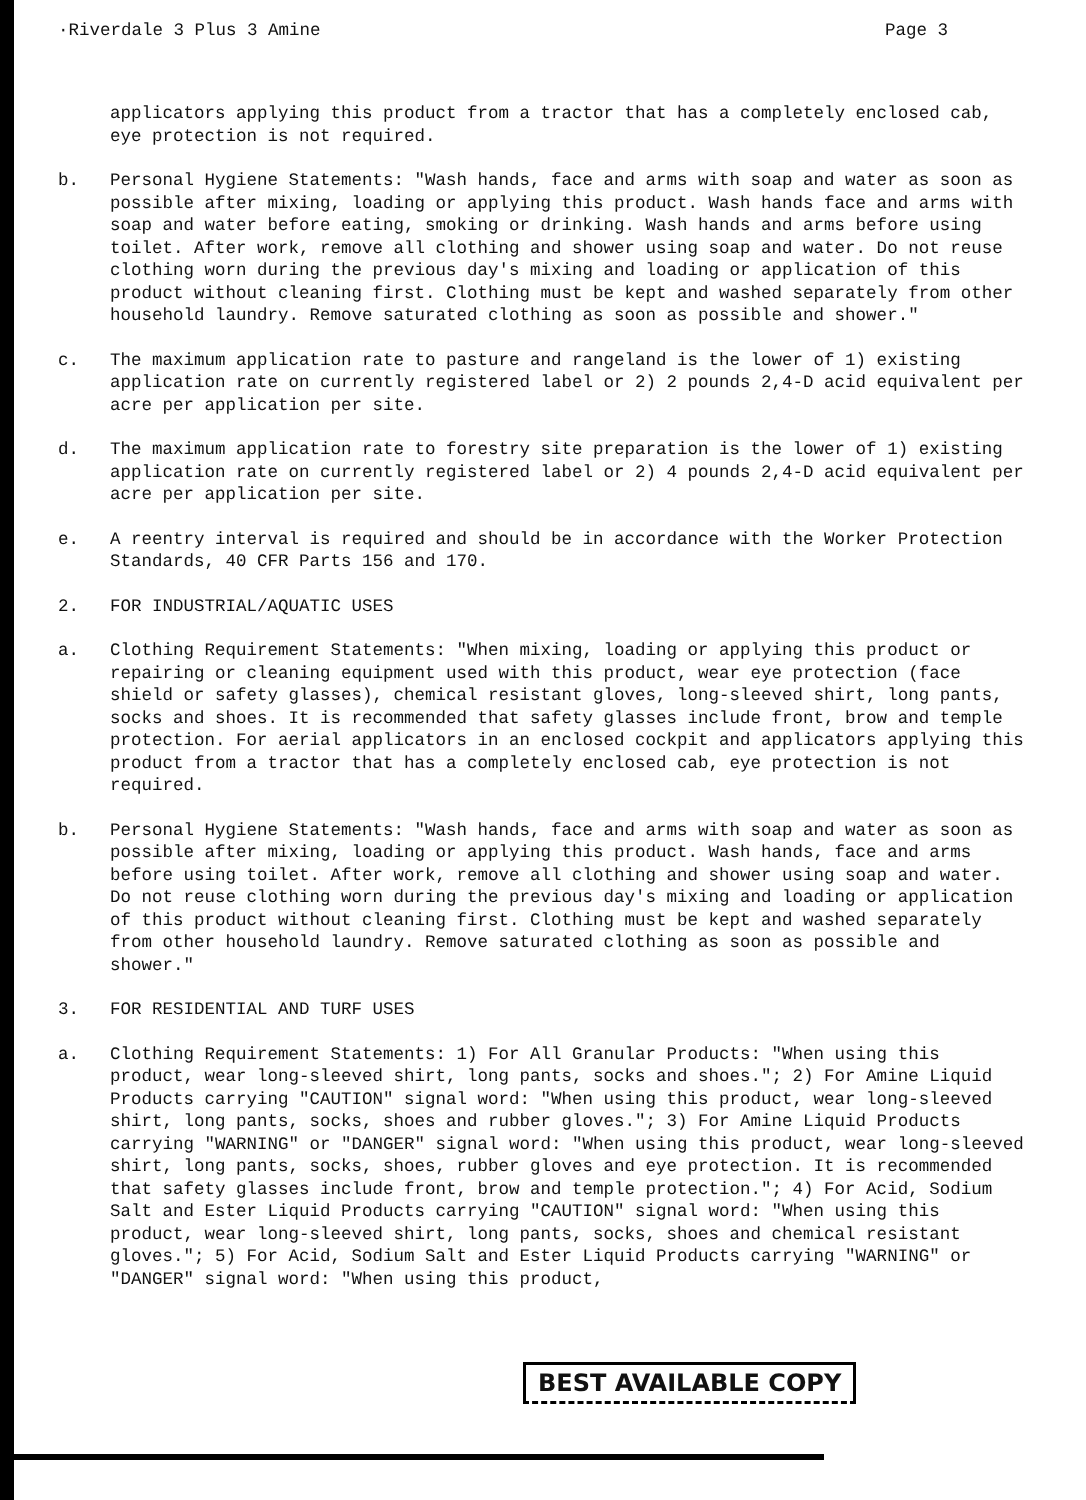·Riverdale 3 Plus 3 Amine Page 3
applicators applying this product from a tractor that has a completely enclosed cab, eye protection is not required.
b. Personal Hygiene Statements: "Wash hands, face and arms with soap and water as soon as possible after mixing, loading or applying this product. Wash hands face and arms with soap and water before eating, smoking or drinking. Wash hands and arms before using toilet. After work, remove all clothing and shower using soap and water. Do not reuse clothing worn during the previous day's mixing and loading or application of this product without cleaning first. Clothing must be kept and washed separately from other household laundry. Remove saturated clothing as soon as possible and shower."
c. The maximum application rate to pasture and rangeland is the lower of 1) existing application rate on currently registered label or 2) 2 pounds 2,4-D acid equivalent per acre per application per site.
d. The maximum application rate to forestry site preparation is the lower of 1) existing application rate on currently registered label or 2) 4 pounds 2,4-D acid equivalent per acre per application per site.
e. A reentry interval is required and should be in accordance with the Worker Protection Standards, 40 CFR Parts 156 and 170.
2. FOR INDUSTRIAL/AQUATIC USES
a. Clothing Requirement Statements: "When mixing, loading or applying this product or repairing or cleaning equipment used with this product, wear eye protection (face shield or safety glasses), chemical resistant gloves, long-sleeved shirt, long pants, socks and shoes. It is recommended that safety glasses include front, brow and temple protection. For aerial applicators in an enclosed cockpit and applicators applying this product from a tractor that has a completely enclosed cab, eye protection is not required.
b. Personal Hygiene Statements: "Wash hands, face and arms with soap and water as soon as possible after mixing, loading or applying this product. Wash hands, face and arms before using toilet. After work, remove all clothing and shower using soap and water. Do not reuse clothing worn during the previous day's mixing and loading or application of this product without cleaning first. Clothing must be kept and washed separately from other household laundry. Remove saturated clothing as soon as possible and shower."
3. FOR RESIDENTIAL AND TURF USES
a. Clothing Requirement Statements: 1) For All Granular Products: "When using this product, wear long-sleeved shirt, long pants, socks and shoes."; 2) For Amine Liquid Products carrying "CAUTION" signal word: "When using this product, wear long-sleeved shirt, long pants, socks, shoes and rubber gloves."; 3) For Amine Liquid Products carrying "WARNING" or "DANGER" signal word: "When using this product, wear long-sleeved shirt, long pants, socks, shoes, rubber gloves and eye protection. It is recommended that safety glasses include front, brow and temple protection."; 4) For Acid, Sodium Salt and Ester Liquid Products carrying "CAUTION" signal word: "When using this product, wear long-sleeved shirt, long pants, socks, shoes and chemical resistant gloves."; 5) For Acid, Sodium Salt and Ester Liquid Products carrying "WARNING" or "DANGER" signal word: "When using this product,
BEST AVAILABLE COPY